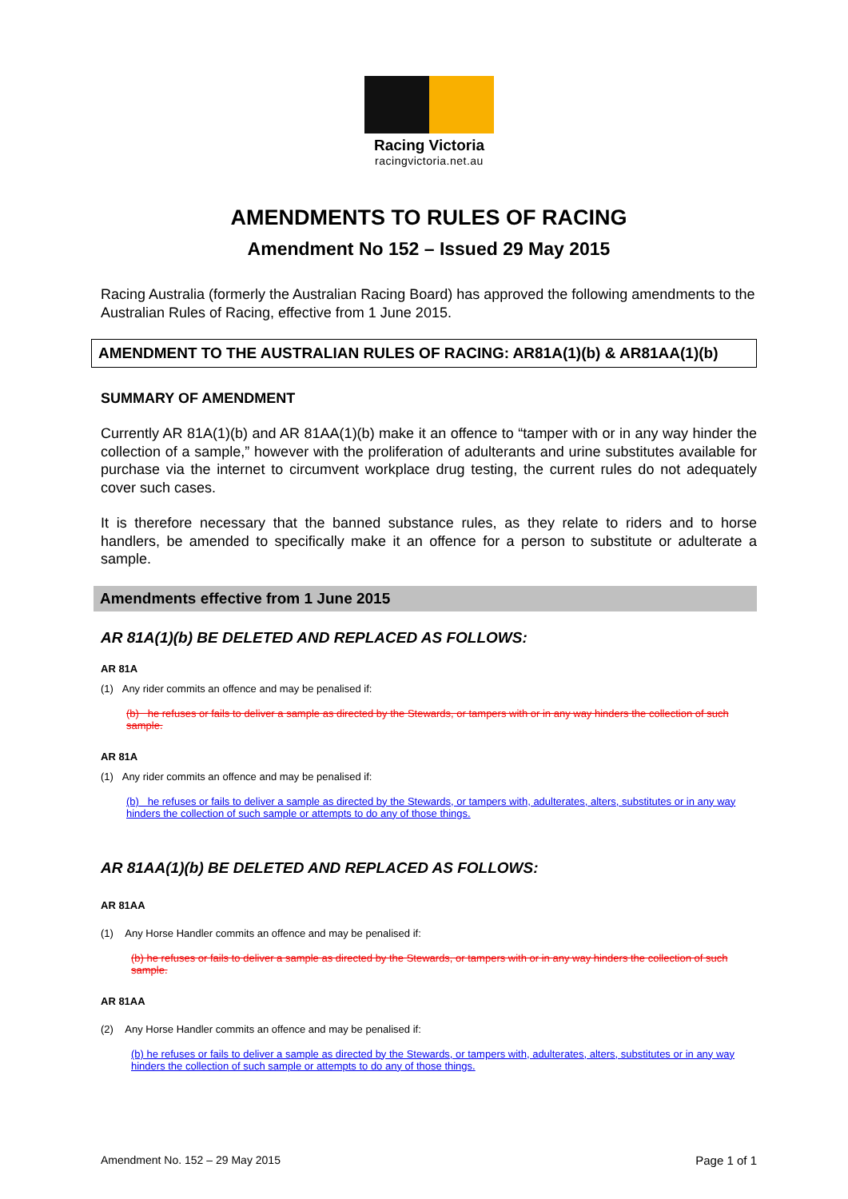Racing Victoria
racingvictoria.net.au
AMENDMENTS TO RULES OF RACING
Amendment No 152 – Issued 29 May 2015
Racing Australia (formerly the Australian Racing Board) has approved the following amendments to the Australian Rules of Racing, effective from 1 June 2015.
AMENDMENT TO THE AUSTRALIAN RULES OF RACING: AR81A(1)(b) & AR81AA(1)(b)
SUMMARY OF AMENDMENT
Currently AR 81A(1)(b) and AR 81AA(1)(b) make it an offence to “tamper with or in any way hinder the collection of a sample,” however with the proliferation of adulterants and urine substitutes available for purchase via the internet to circumvent workplace drug testing, the current rules do not adequately cover such cases.
It is therefore necessary that the banned substance rules, as they relate to riders and to horse handlers, be amended to specifically make it an offence for a person to substitute or adulterate a sample.
Amendments effective from 1 June 2015
AR 81A(1)(b) BE DELETED AND REPLACED AS FOLLOWS:
AR 81A
(1) Any rider commits an offence and may be penalised if:
(b) he refuses or fails to deliver a sample as directed by the Stewards, or tampers with or in any way hinders the collection of such sample.
AR 81A
(1) Any rider commits an offence and may be penalised if:
(b) he refuses or fails to deliver a sample as directed by the Stewards, or tampers with, adulterates, alters, substitutes or in any way hinders the collection of such sample or attempts to do any of those things.
AR 81AA(1)(b) BE DELETED AND REPLACED AS FOLLOWS:
AR 81AA
(1) Any Horse Handler commits an offence and may be penalised if:
(b) he refuses or fails to deliver a sample as directed by the Stewards, or tampers with or in any way hinders the collection of such sample.
AR 81AA
(2) Any Horse Handler commits an offence and may be penalised if:
(b) he refuses or fails to deliver a sample as directed by the Stewards, or tampers with, adulterates, alters, substitutes or in any way hinders the collection of such sample or attempts to do any of those things.
Amendment No. 152 – 29 May 2015 Page 1 of 1